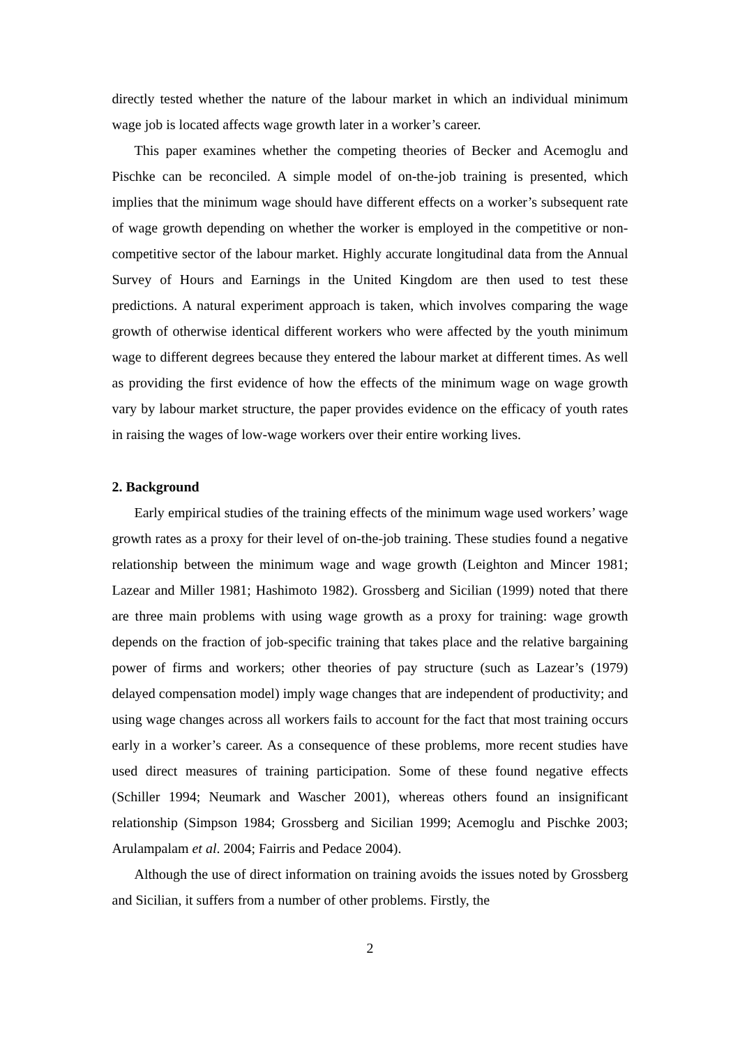directly tested whether the nature of the labour market in which an individual minimum wage job is located affects wage growth later in a worker’s career.
This paper examines whether the competing theories of Becker and Acemoglu and Pischke can be reconciled. A simple model of on-the-job training is presented, which implies that the minimum wage should have different effects on a worker’s subsequent rate of wage growth depending on whether the worker is employed in the competitive or non-competitive sector of the labour market. Highly accurate longitudinal data from the Annual Survey of Hours and Earnings in the United Kingdom are then used to test these predictions. A natural experiment approach is taken, which involves comparing the wage growth of otherwise identical different workers who were affected by the youth minimum wage to different degrees because they entered the labour market at different times. As well as providing the first evidence of how the effects of the minimum wage on wage growth vary by labour market structure, the paper provides evidence on the efficacy of youth rates in raising the wages of low-wage workers over their entire working lives.
2. Background
Early empirical studies of the training effects of the minimum wage used workers’ wage growth rates as a proxy for their level of on-the-job training. These studies found a negative relationship between the minimum wage and wage growth (Leighton and Mincer 1981; Lazear and Miller 1981; Hashimoto 1982). Grossberg and Sicilian (1999) noted that there are three main problems with using wage growth as a proxy for training: wage growth depends on the fraction of job-specific training that takes place and the relative bargaining power of firms and workers; other theories of pay structure (such as Lazear’s (1979) delayed compensation model) imply wage changes that are independent of productivity; and using wage changes across all workers fails to account for the fact that most training occurs early in a worker’s career. As a consequence of these problems, more recent studies have used direct measures of training participation. Some of these found negative effects (Schiller 1994; Neumark and Wascher 2001), whereas others found an insignificant relationship (Simpson 1984; Grossberg and Sicilian 1999; Acemoglu and Pischke 2003; Arulampalam et al. 2004; Fairris and Pedace 2004).
Although the use of direct information on training avoids the issues noted by Grossberg and Sicilian, it suffers from a number of other problems. Firstly, the
2